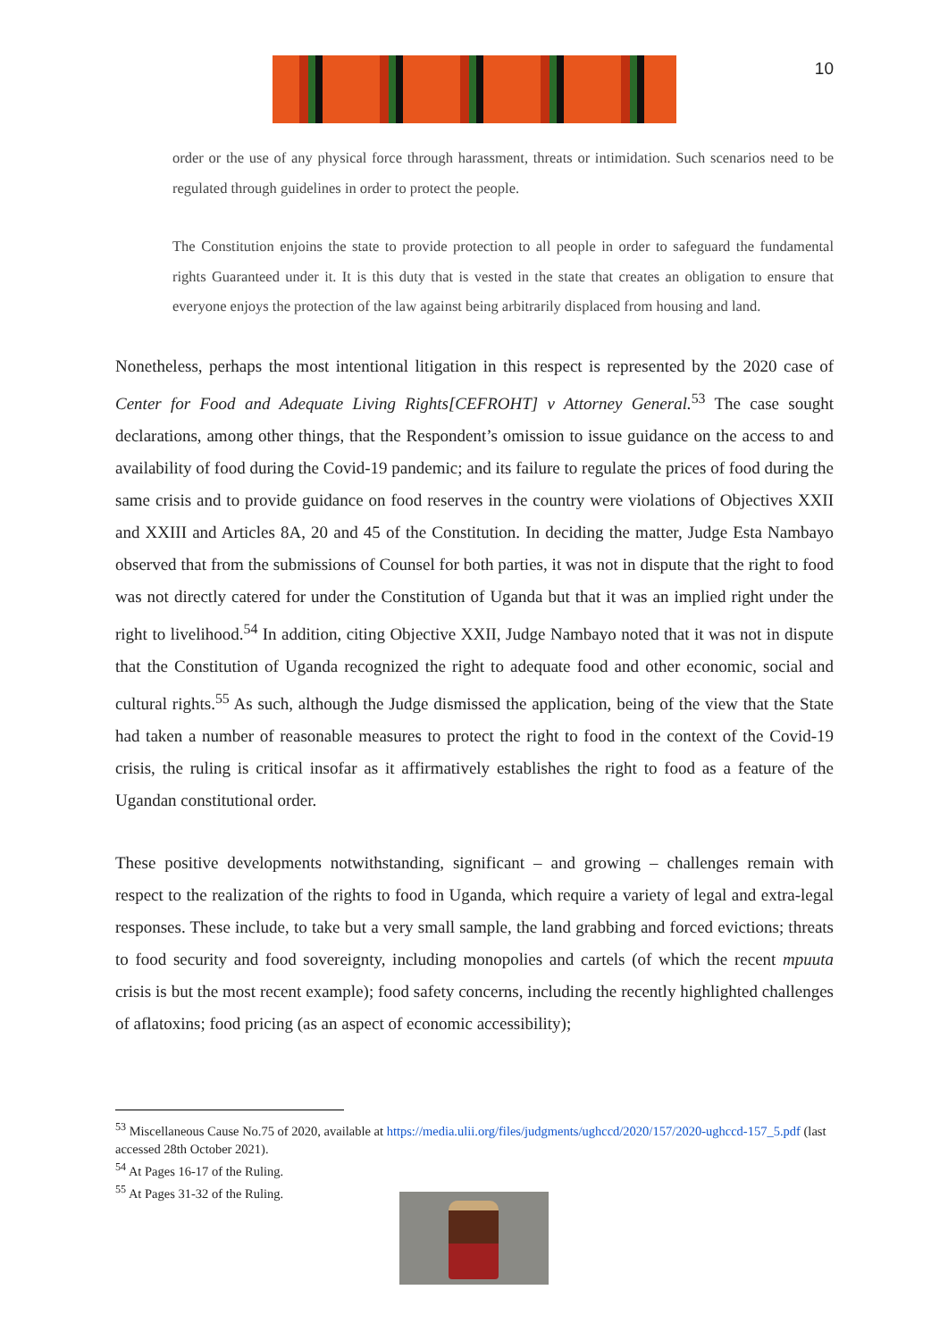10
order or the use of any physical force through harassment, threats or intimidation. Such scenarios need to be regulated through guidelines in order to protect the people.
The Constitution enjoins the state to provide protection to all people in order to safeguard the fundamental rights Guaranteed under it. It is this duty that is vested in the state that creates an obligation to ensure that everyone enjoys the protection of the law against being arbitrarily displaced from housing and land.
Nonetheless, perhaps the most intentional litigation in this respect is represented by the 2020 case of Center for Food and Adequate Living Rights[CEFROHT] v Attorney General.<sup>53</sup> The case sought declarations, among other things, that the Respondent’s omission to issue guidance on the access to and availability of food during the Covid-19 pandemic; and its failure to regulate the prices of food during the same crisis and to provide guidance on food reserves in the country were violations of Objectives XXII and XXIII and Articles 8A, 20 and 45 of the Constitution. In deciding the matter, Judge Esta Nambayo observed that from the submissions of Counsel for both parties, it was not in dispute that the right to food was not directly catered for under the Constitution of Uganda but that it was an implied right under the right to livelihood.<sup>54</sup> In addition, citing Objective XXII, Judge Nambayo noted that it was not in dispute that the Constitution of Uganda recognized the right to adequate food and other economic, social and cultural rights.<sup>55</sup> As such, although the Judge dismissed the application, being of the view that the State had taken a number of reasonable measures to protect the right to food in the context of the Covid-19 crisis, the ruling is critical insofar as it affirmatively establishes the right to food as a feature of the Ugandan constitutional order.
These positive developments notwithstanding, significant – and growing – challenges remain with respect to the realization of the rights to food in Uganda, which require a variety of legal and extra-legal responses. These include, to take but a very small sample, the land grabbing and forced evictions; threats to food security and food sovereignty, including monopolies and cartels (of which the recent mpuuta crisis is but the most recent example); food safety concerns, including the recently highlighted challenges of aflatoxins; food pricing (as an aspect of economic accessibility);
<sup>53</sup> Miscellaneous Cause No.75 of 2020, available at https://media.ulii.org/files/judgments/ughccd/2020/157/2020-ughccd-157_5.pdf (last accessed 28th October 2021).
<sup>54</sup> At Pages 16-17 of the Ruling.
<sup>55</sup> At Pages 31-32 of the Ruling.